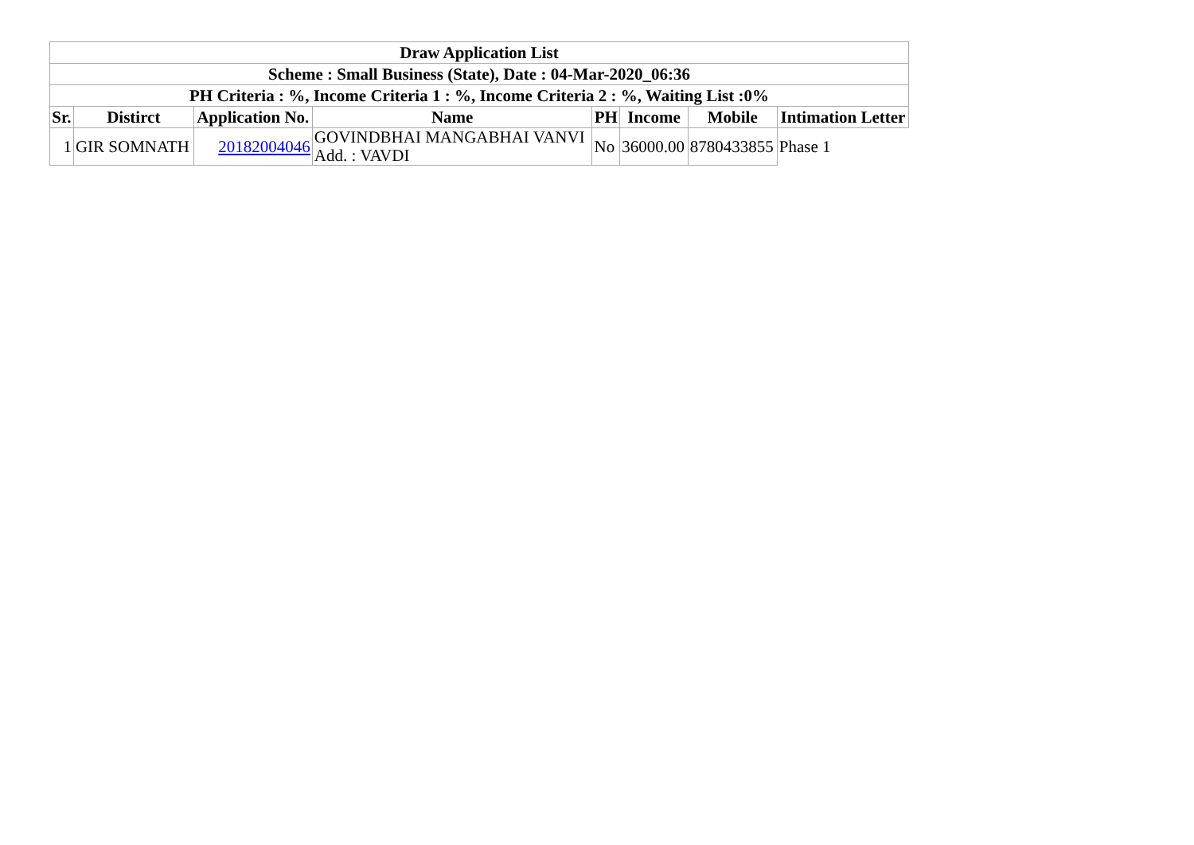| Draw Application List | | | | | | | |
| --- | --- | --- | --- | --- | --- | --- | --- |
| Scheme : Small Business (State), Date : 04-Mar-2020_06:36 | | | | | | | |
| PH Criteria : %, Income Criteria 1 : %, Income Criteria 2 : %, Waiting List :0% | | | | | | | |
| Sr. | Distirct | Application No. | Name | PH | Income | Mobile | Intimation Letter |
| 1 | GIR SOMNATH | 20182004046 | GOVINDBHAI MANGABHAI VANVI Add. : VAVDI | No | 36000.00 | 8780433855 | Phase 1 |